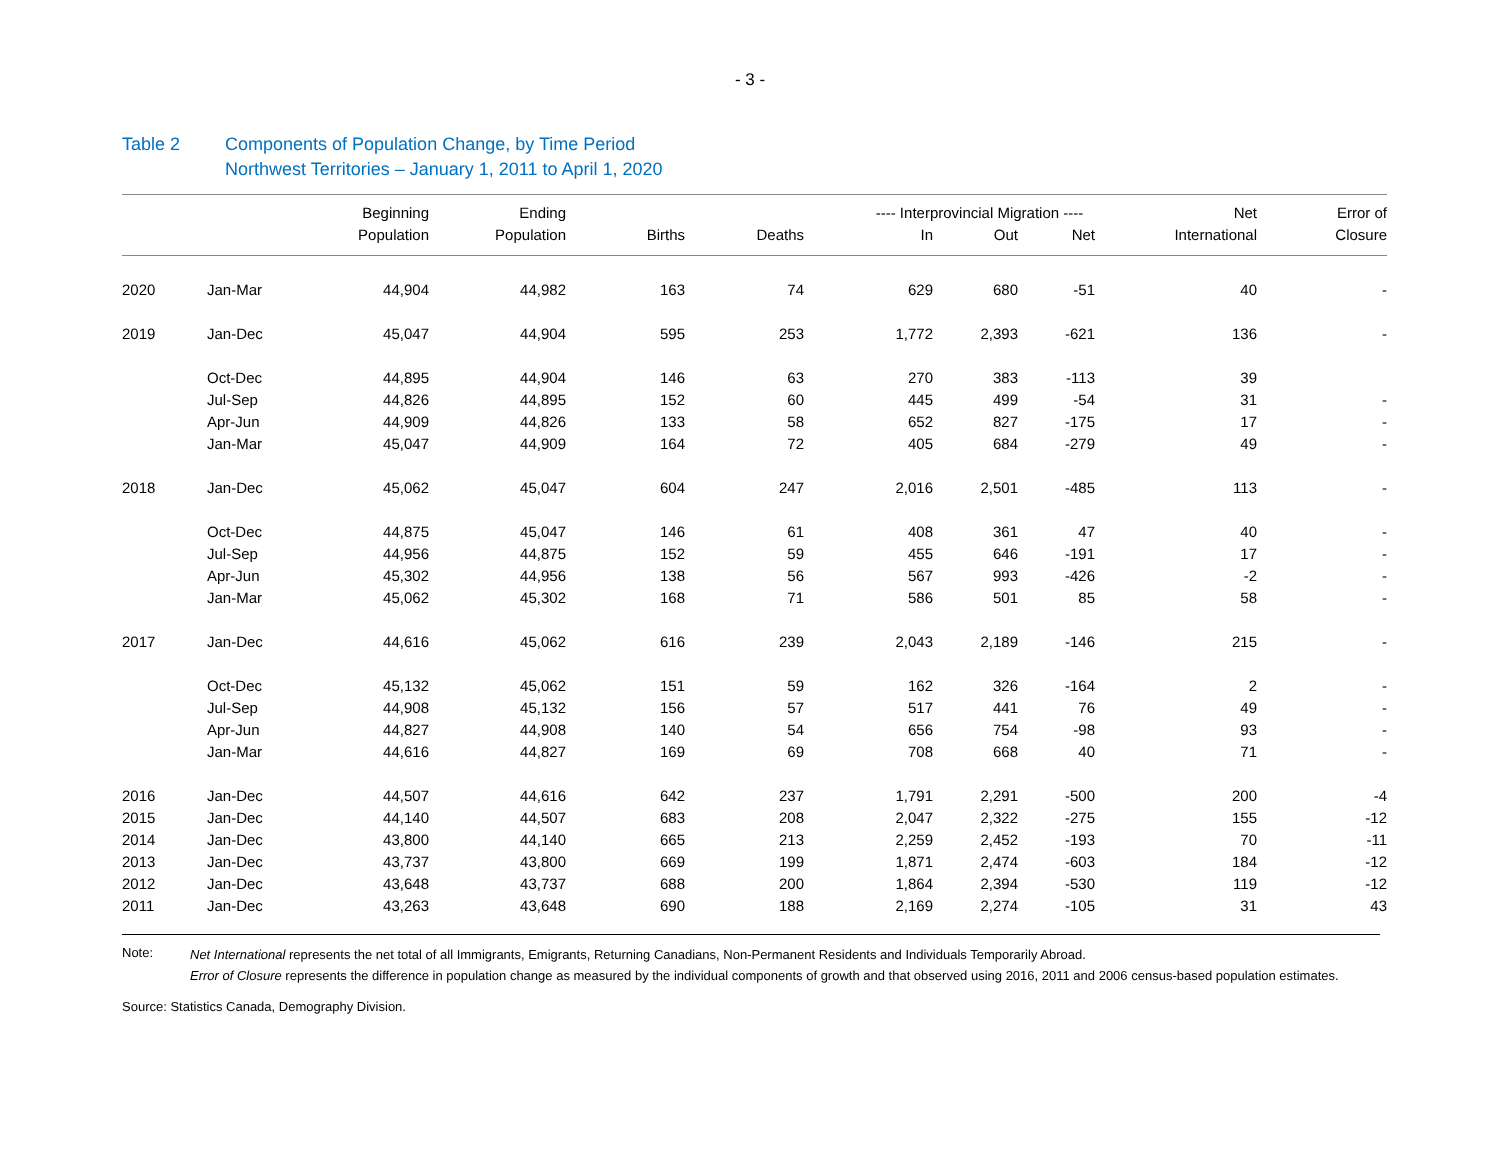- 3 -
Table 2 Components of Population Change, by Time Period
Northwest Territories – January 1, 2011 to April 1, 2020
| | | Beginning | Ending | | | ---- Interprovincial Migration ---- | | | Net | Error of |
| --- | --- | --- | --- | --- | --- | --- | --- | --- | --- | --- |
| | | Population | Population | Births | Deaths | In | Out | Net | International | Closure |
| 2020 | Jan-Mar | 44,904 | 44,982 | 163 | 74 | 629 | 680 | -51 | 40 | - |
| 2019 | Jan-Dec | 45,047 | 44,904 | 595 | 253 | 1,772 | 2,393 | -621 | 136 | - |
| | Oct-Dec | 44,895 | 44,904 | 146 | 63 | 270 | 383 | -113 | 39 | |
| | Jul-Sep | 44,826 | 44,895 | 152 | 60 | 445 | 499 | -54 | 31 | - |
| | Apr-Jun | 44,909 | 44,826 | 133 | 58 | 652 | 827 | -175 | 17 | - |
| | Jan-Mar | 45,047 | 44,909 | 164 | 72 | 405 | 684 | -279 | 49 | - |
| 2018 | Jan-Dec | 45,062 | 45,047 | 604 | 247 | 2,016 | 2,501 | -485 | 113 | - |
| | Oct-Dec | 44,875 | 45,047 | 146 | 61 | 408 | 361 | 47 | 40 | - |
| | Jul-Sep | 44,956 | 44,875 | 152 | 59 | 455 | 646 | -191 | 17 | - |
| | Apr-Jun | 45,302 | 44,956 | 138 | 56 | 567 | 993 | -426 | -2 | - |
| | Jan-Mar | 45,062 | 45,302 | 168 | 71 | 586 | 501 | 85 | 58 | - |
| 2017 | Jan-Dec | 44,616 | 45,062 | 616 | 239 | 2,043 | 2,189 | -146 | 215 | - |
| | Oct-Dec | 45,132 | 45,062 | 151 | 59 | 162 | 326 | -164 | 2 | - |
| | Jul-Sep | 44,908 | 45,132 | 156 | 57 | 517 | 441 | 76 | 49 | - |
| | Apr-Jun | 44,827 | 44,908 | 140 | 54 | 656 | 754 | -98 | 93 | - |
| | Jan-Mar | 44,616 | 44,827 | 169 | 69 | 708 | 668 | 40 | 71 | - |
| 2016 | Jan-Dec | 44,507 | 44,616 | 642 | 237 | 1,791 | 2,291 | -500 | 200 | -4 |
| 2015 | Jan-Dec | 44,140 | 44,507 | 683 | 208 | 2,047 | 2,322 | -275 | 155 | -12 |
| 2014 | Jan-Dec | 43,800 | 44,140 | 665 | 213 | 2,259 | 2,452 | -193 | 70 | -11 |
| 2013 | Jan-Dec | 43,737 | 43,800 | 669 | 199 | 1,871 | 2,474 | -603 | 184 | -12 |
| 2012 | Jan-Dec | 43,648 | 43,737 | 688 | 200 | 1,864 | 2,394 | -530 | 119 | -12 |
| 2011 | Jan-Dec | 43,263 | 43,648 | 690 | 188 | 2,169 | 2,274 | -105 | 31 | 43 |
Note:
Net International represents the net total of all Immigrants, Emigrants, Returning Canadians, Non-Permanent Residents and Individuals Temporarily Abroad.
Error of Closure represents the difference in population change as measured by the individual components of growth and that observed using 2016, 2011 and 2006 census-based population estimates.
Source: Statistics Canada, Demography Division.